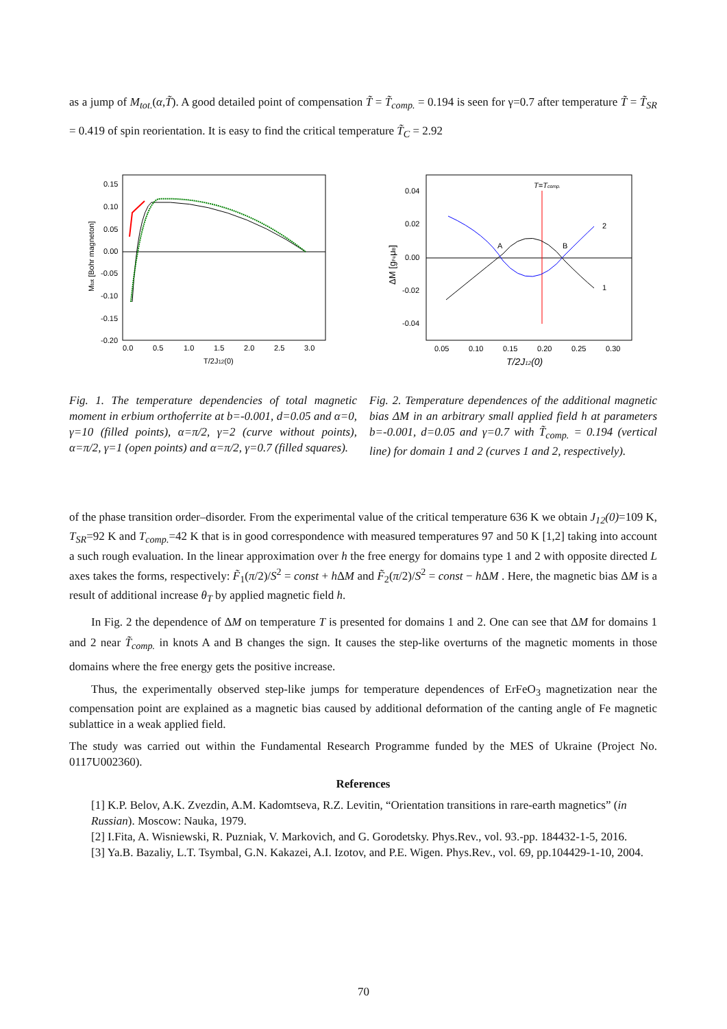as a jump of M<sub>tot.</sub>(α,T̃). A good detailed point of compensation T̃ = T̃<sub>comp.</sub> = 0.194 is seen for γ=0.7 after temperature T̃ = T̃<sub>SR</sub> = 0.419 of spin reorientation. It is easy to find the critical temperature T̃<sub>C</sub> = 2.92
0.15
0.10
0.05
0.00
-0.05
-0.10
-0.15
-0.20
0.0
0.5
1.0
1.5
2.0
2.5
3.0
T/2J12(0)
Mtot [Bohr magneton]
0.04
0.02
0.00
-0.02
-0.04
0.05
0.10
0.15
0.20
0.25
0.30
T/2J12(0)
T=Tcomp.
ΔM [gFeμB]
A
B
2
1
Fig. 1. The temperature dependencies of total magnetic moment in erbium orthoferrite at b=-0.001, d=0.05 and α=0, γ=10 (filled points), α=π/2, γ=2 (curve without points), α=π/2, γ=1 (open points) and α=π/2, γ=0.7 (filled squares).
Fig. 2. Temperature dependences of the additional magnetic bias ΔM in an arbitrary small applied field h at parameters b=-0.001, d=0.05 and γ=0.7 with T̃<sub>comp.</sub> = 0.194 (vertical line) for domain 1 and 2 (curves 1 and 2, respectively).
of the phase transition order–disorder. From the experimental value of the critical temperature 636 K we obtain J<sub>12</sub>(0)=109 K, T<sub>SR</sub>=92 K and T<sub>comp.</sub>=42 K that is in good correspondence with measured temperatures 97 and 50 K [1,2] taking into account a such rough evaluation. In the linear approximation over h the free energy for domains type 1 and 2 with opposite directed L axes takes the forms, respectively: F̃<sub>1</sub>(π/2)/S<sup>2</sup> = const + h ΔM and F̃<sub>2</sub>(π/2)/S<sup>2</sup> = const − h ΔM . Here, the magnetic bias ΔM is a result of additional increase θ<sub>T</sub> by applied magnetic field h.
In Fig. 2 the dependence of ΔM on temperature T is presented for domains 1 and 2. One can see that ΔM for domains 1 and 2 near T̃<sub>comp.</sub> in knots A and B changes the sign. It causes the step-like overturns of the magnetic moments in those domains where the free energy gets the positive increase.
Thus, the experimentally observed step-like jumps for temperature dependences of ErFeO<sub>3</sub> magnetization near the compensation point are explained as a magnetic bias caused by additional deformation of the canting angle of Fe magnetic sublattice in a weak applied field.
The study was carried out within the Fundamental Research Programme funded by the MES of Ukraine (Project No. 0117U002360).
References
[1] K.P. Belov, A.K. Zvezdin, A.M. Kadomtseva, R.Z. Levitin, “Orientation transitions in rare-earth magnetics” (in Russian). Moscow: Nauka, 1979.
[2] I.Fita, A. Wisniewski, R. Puzniak, V. Markovich, and G. Gorodetsky. Phys.Rev., vol. 93.-pp. 184432-1-5, 2016.
[3] Ya.B. Bazaliy, L.T. Tsymbal, G.N. Kakazei, A.I. Izotov, and P.E. Wigen. Phys.Rev., vol. 69, pp.104429-1-10, 2004.
70